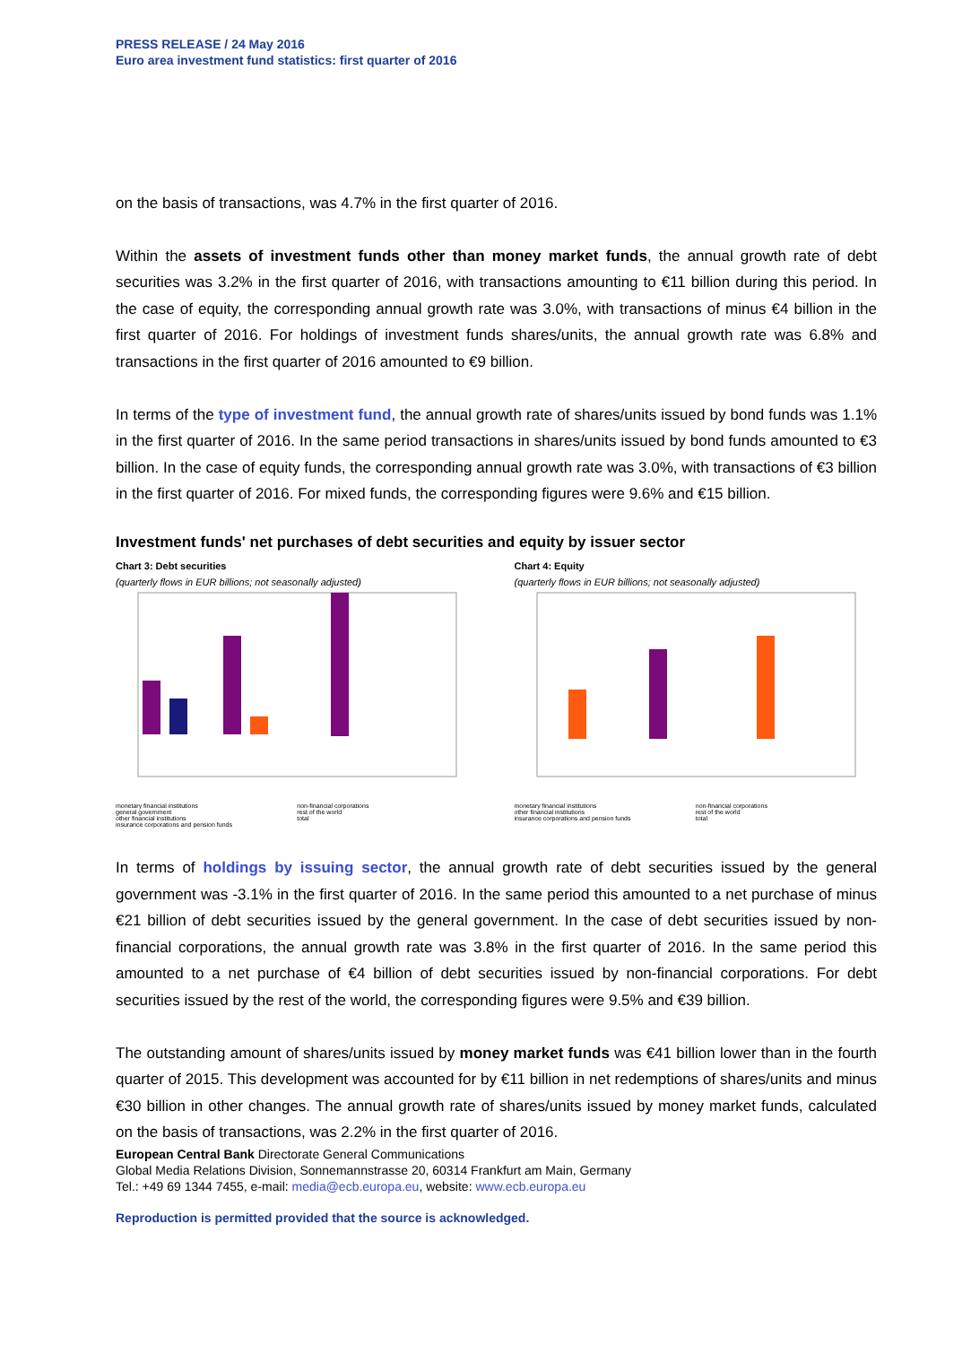PRESS RELEASE / 24 May 2016
Euro area investment fund statistics: first quarter of 2016
on the basis of transactions, was 4.7% in the first quarter of 2016.
Within the assets of investment funds other than money market funds, the annual growth rate of debt securities was 3.2% in the first quarter of 2016, with transactions amounting to €11 billion during this period. In the case of equity, the corresponding annual growth rate was 3.0%, with transactions of minus €4 billion in the first quarter of 2016. For holdings of investment funds shares/units, the annual growth rate was 6.8% and transactions in the first quarter of 2016 amounted to €9 billion.
In terms of the type of investment fund, the annual growth rate of shares/units issued by bond funds was 1.1% in the first quarter of 2016. In the same period transactions in shares/units issued by bond funds amounted to €3 billion. In the case of equity funds, the corresponding annual growth rate was 3.0%, with transactions of €3 billion in the first quarter of 2016. For mixed funds, the corresponding figures were 9.6% and €15 billion.
Investment funds' net purchases of debt securities and equity by issuer sector
Chart 3: Debt securities
(quarterly flows in EUR billions; not seasonally adjusted)
monetary financial institutions non-financial corporations general government rest of the world other financial institutions total insurance corporations and pension funds
Chart 4: Equity
(quarterly flows in EUR billions; not seasonally adjusted)
monetary financial institutions non-financial corporations other financial institutions rest of the world insurance corporations and pension funds total
In terms of holdings by issuing sector, the annual growth rate of debt securities issued by the general government was -3.1% in the first quarter of 2016. In the same period this amounted to a net purchase of minus €21 billion of debt securities issued by the general government. In the case of debt securities issued by non-financial corporations, the annual growth rate was 3.8% in the first quarter of 2016. In the same period this amounted to a net purchase of €4 billion of debt securities issued by non-financial corporations. For debt securities issued by the rest of the world, the corresponding figures were 9.5% and €39 billion.
The outstanding amount of shares/units issued by money market funds was €41 billion lower than in the fourth quarter of 2015. This development was accounted for by €11 billion in net redemptions of shares/units and minus €30 billion in other changes. The annual growth rate of shares/units issued by money market funds, calculated on the basis of transactions, was 2.2% in the first quarter of 2016.
European Central Bank Directorate General Communications
Global Media Relations Division, Sonnemannstrasse 20, 60314 Frankfurt am Main, Germany
Tel.: +49 69 1344 7455, e-mail: media@ecb.europa.eu, website: www.ecb.europa.eu
Reproduction is permitted provided that the source is acknowledged.